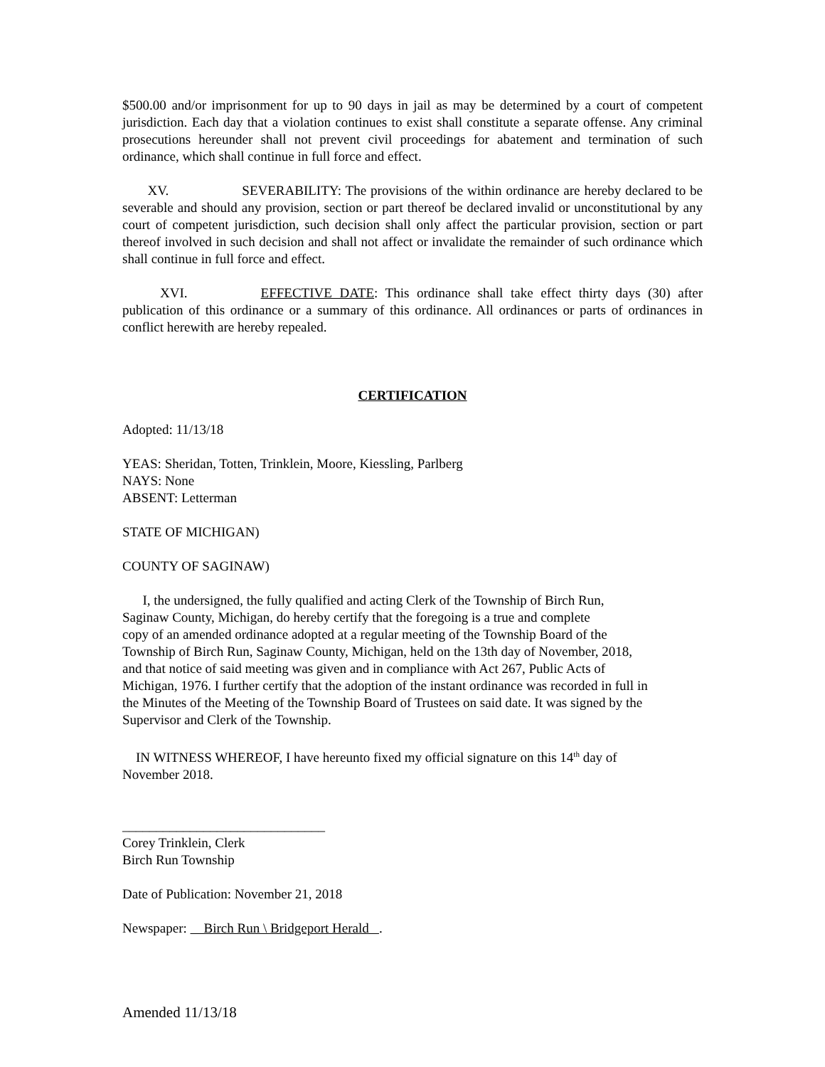$500.00 and/or imprisonment for up to 90 days in jail as may be determined by a court of competent jurisdiction. Each day that a violation continues to exist shall constitute a separate offense. Any criminal prosecutions hereunder shall not prevent civil proceedings for abatement and termination of such ordinance, which shall continue in full force and effect.
XV. SEVERABILITY: The provisions of the within ordinance are hereby declared to be severable and should any provision, section or part thereof be declared invalid or unconstitutional by any court of competent jurisdiction, such decision shall only affect the particular provision, section or part thereof involved in such decision and shall not affect or invalidate the remainder of such ordinance which shall continue in full force and effect.
XVI. EFFECTIVE DATE: This ordinance shall take effect thirty days (30) after publication of this ordinance or a summary of this ordinance. All ordinances or parts of ordinances in conflict herewith are hereby repealed.
CERTIFICATION
Adopted: 11/13/18
YEAS: Sheridan, Totten, Trinklein, Moore, Kiessling, Parlberg
NAYS: None
ABSENT: Letterman
STATE OF MICHIGAN)
COUNTY OF SAGINAW)
I, the undersigned, the fully qualified and acting Clerk of the Township of Birch Run,
Saginaw County, Michigan, do hereby certify that the foregoing is a true and complete
copy of an amended ordinance adopted at a regular meeting of the Township Board of the
Township of Birch Run, Saginaw County, Michigan, held on the 13th day of November, 2018,
and that notice of said meeting was given and in compliance with Act 267, Public Acts of
Michigan, 1976. I further certify that the adoption of the instant ordinance was recorded in full in
the Minutes of the Meeting of the Township Board of Trustees on said date. It was signed by the
Supervisor and Clerk of the Township.
IN WITNESS WHEREOF, I have hereunto fixed my official signature on this 14<sup>th</sup> day of
November 2018.
______________________________
Corey Trinklein, Clerk
Birch Run Township
Date of Publication: November 21, 2018
Newspaper: Birch Run \ Bridgeport Herald .
Amended 11/13/18